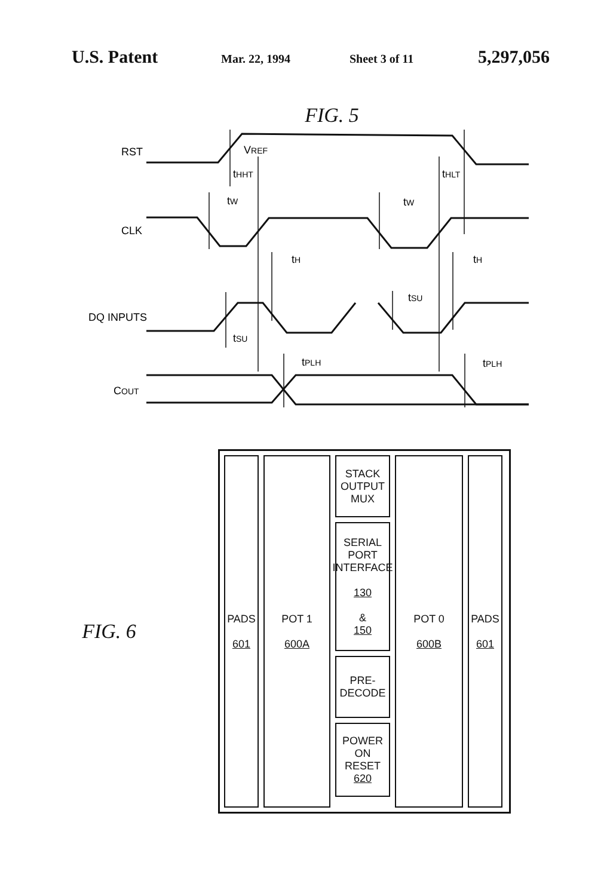U.S. Patent Mar. 22, 1994 Sheet 3 of 11 5,297,056
FIG. 5
RST
VREF
tHHT
tHLT
tW
tW
CLK
tH
tH
tSU
DQ INPUTS
tSU
tPLH
tPLH
COUT
FIG. 6
PADS
601
POT 1
600A
STACK
OUTPUT
MUX
SERIAL
PORT
INTERFACE
130
&
150
PRE-
DECODE
POWER
ON
RESET
620
POT 0
600B
PADS
601